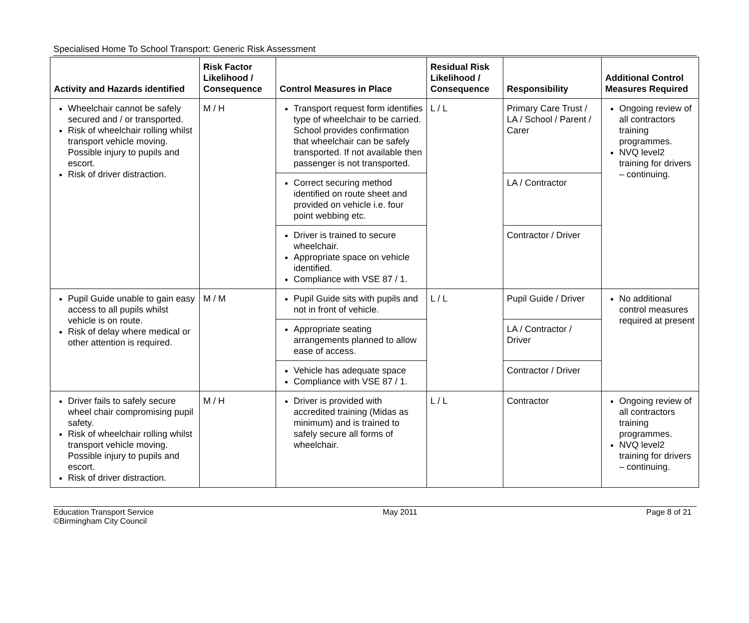Specialised Home To School Transport: Generic Risk Assessment
| Activity and Hazards identified | Risk Factor Likelihood / Consequence | Control Measures in Place | Residual Risk Likelihood / Consequence | Responsibility | Additional Control Measures Required |
| --- | --- | --- | --- | --- | --- |
| Wheelchair cannot be safely secured and / or transported. Risk of wheelchair rolling whilst transport vehicle moving. Possible injury to pupils and escort. Risk of driver distraction. | M / H | Transport request form identifies type of wheelchair to be carried. School provides confirmation that wheelchair can be safely transported. If not available then passenger is not transported. | L / L | Primary Care Trust / LA / School / Parent / Carer | Ongoing review of all contractors training programmes. NVQ level2 training for drivers – continuing. |
| | | Correct securing method identified on route sheet and provided on vehicle i.e. four point webbing etc. | | LA / Contractor | |
| | | Driver is trained to secure wheelchair. Appropriate space on vehicle identified. Compliance with VSE 87 / 1. | | Contractor / Driver | |
| Pupil Guide unable to gain easy access to all pupils whilst vehicle is on route. Risk of delay where medical or other attention is required. | M / M | Pupil Guide sits with pupils and not in front of vehicle. | L / L | Pupil Guide / Driver | No additional control measures required at present |
| | | Appropriate seating arrangements planned to allow ease of access. | | LA / Contractor / Driver | |
| | | Vehicle has adequate space Compliance with VSE 87 / 1. | | Contractor / Driver | |
| Driver fails to safely secure wheel chair compromising pupil safety. Risk of wheelchair rolling whilst transport vehicle moving. Possible injury to pupils and escort. Risk of driver distraction. | M / H | Driver is provided with accredited training (Midas as minimum) and is trained to safely secure all forms of wheelchair. | L / L | Contractor | Ongoing review of all contractors training programmes. NVQ level2 training for drivers – continuing. |
Education Transport Service
©Birmingham City Council
May 2011 Page 8 of 21